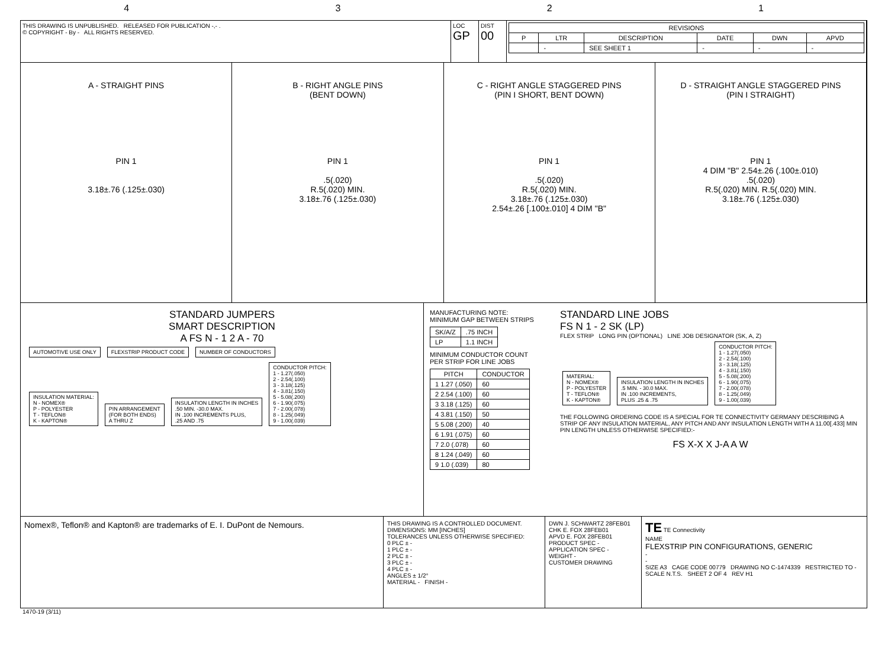4321
THIS DRAWING IS UNPUBLISHED. RELEASED FOR PUBLICATION -,- .
© COPYRIGHT - By - ALL RIGHTS RESERVED.
LOC
GP
DIST
00
| REVISIONS | | | | | |
| --- | --- | --- | --- | --- | --- |
| P | LTR | DESCRIPTION | DATE | DWN | APVD |
| | - | SEE SHEET 1 | - | - | - |
A - STRAIGHT PINS
PIN 1
3.18±.76 (.125±.030)
B - RIGHT ANGLE PINS
(BENT DOWN)
PIN 1
.5(.020)
R.5(.020) MIN.
3.18±.76 (.125±.030)
C - RIGHT ANGLE STAGGERED PINS
(PIN I SHORT, BENT DOWN)
PIN 1
.5(.020)
R.5(.020) MIN.
3.18±.76 (.125±.030)
2.54±.26 [.100±.010] 4 DIM "B"
D - STRAIGHT ANGLE STAGGERED PINS
(PIN I STRAIGHT)
PIN 1
4 DIM "B" 2.54±.26 (.100±.010)
.5(.020)
R.5(.020) MIN. R.5(.020) MIN.
3.18±.76 (.125±.030)
STANDARD JUMPERS
SMART DESCRIPTION
A FS N - 1 2 A - 70
AUTOMOTIVE USE ONLY FLEXSTRIP PRODUCT CODE NUMBER OF CONDUCTORS
INSULATION MATERIAL:
N - NOMEX®
P - POLYESTER
T - TEFLON®
K - KAPTON® PIN ARRANGEMENT
(FOR BOTH ENDS)
A THRU Z INSULATION LENGTH IN INCHES
.50 MIN. -30.0 MAX.
IN .100 INCREMENTS PLUS,
.25 AND .75 CONDUCTOR PITCH:
1 - 1.27(.050)
2 - 2.54(.100)
3 - 3.18(.125)
4 - 3.81(.150)
5 - 5.08(.200)
6 - 1.90(.075)
7 - 2.00(.078)
8 - 1.25(.049)
9 - 1.00(.039)
MANUFACTURING NOTE:
MINIMUM GAP BETWEEN STRIPS
| SK/A/Z | .75 INCH |
| LP | 1.1 INCH |
MINIMUM CONDUCTOR COUNT
PER STRIP FOR LINE JOBS
| PITCH | CONDUCTOR |
| --- | --- |
| 1 1.27 (.050) | 60 |
| 2 2.54 (.100) | 60 |
| 3 3.18 (.125) | 60 |
| 4 3.81 (.150) | 50 |
| 5 5.08 (.200) | 40 |
| 6 1.91 (.075) | 60 |
| 7 2.0 (.078) | 60 |
| 8 1.24 (.049) | 60 |
| 9 1.0 (.039) | 80 |
STANDARD LINE JOBS
FS N 1 - 2 SK (LP)
FLEX STRIP LONG PIN (OPTIONAL) LINE JOB DESIGNATOR (SK, A, Z)
MATERIAL:
N - NOMEX®
P - POLYESTER
T - TEFLON®
K - KAPTON® INSULATION LENGTH IN INCHES
.5 MIN. - 30.0 MAX.
IN .100 INCREMENTS,
PLUS .25 & .75 CONDUCTOR PITCH:
1 - 1.27(.050)
2 - 2.54(.100)
3 - 3.18(.125)
4 - 3.81(.150)
5 - 5.08(.200)
6 - 1.90(.075)
7 - 2.00(.078)
8 - 1.25(.049)
9 - 1.00(.039)
THE FOLLOWING ORDERING CODE IS A SPECIAL FOR TE CONNECTIVITY GERMANY DESCRIBING A STRIP OF ANY INSULATION MATERIAL, ANY PITCH AND ANY INSULATION LENGTH WITH A 11.00[.433] MIN PIN LENGTH UNLESS OTHERWISE SPECIFIED:-
FS X-X X J-A A W
Nomex®, Teflon® and Kapton® are trademarks of E. I. DuPont de Nemours.
THIS DRAWING IS A CONTROLLED DOCUMENT.
DIMENSIONS: MM [INCHES]
TOLERANCES UNLESS OTHERWISE SPECIFIED:
0 PLC ± -
1 PLC ± -
2 PLC ± -
3 PLC ± -
4 PLC ± -
ANGLES ± 1/2°
MATERIAL - FINISH -
DWN J. SCHWARTZ 28FEB01
CHK E. FOX 28FEB01
APVD E. FOX 28FEB01
PRODUCT SPEC -
APPLICATION SPEC -
WEIGHT -
CUSTOMER DRAWING
TE TE Connectivity
NAME
FLEXSTRIP PIN CONFIGURATIONS, GENERIC
-
-
SIZE A3 CAGE CODE 00779 DRAWING NO C-1474339 RESTRICTED TO -
SCALE N.T.S. SHEET 2 OF 4 REV H1
1470-19 (3/11)